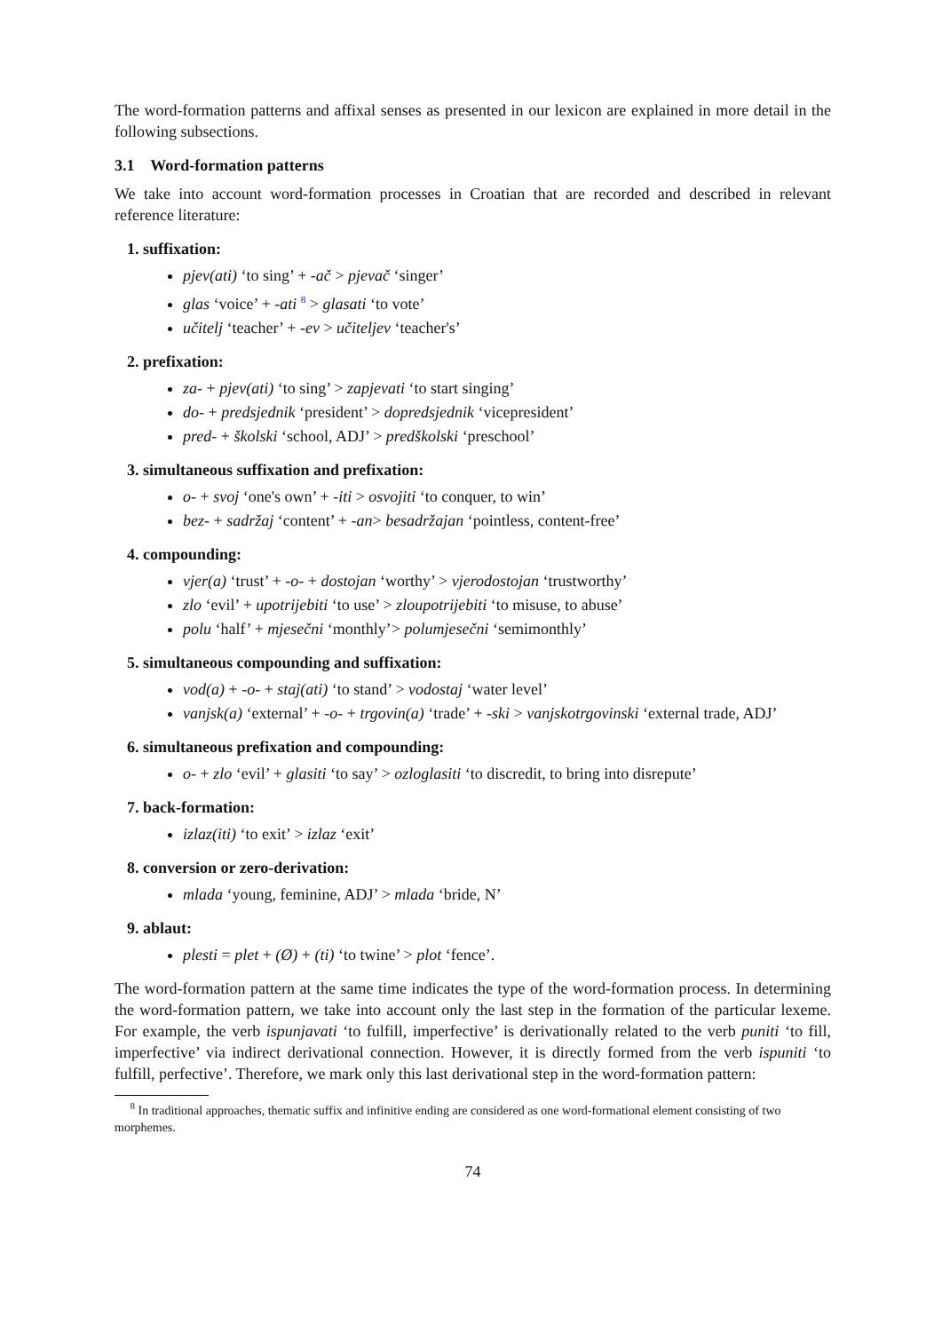The word-formation patterns and affixal senses as presented in our lexicon are explained in more detail in the following subsections.
3.1 Word-formation patterns
We take into account word-formation processes in Croatian that are recorded and described in relevant reference literature:
1. suffixation:
pjev(ati) ‘to sing’ + -ač > pjevač ‘singer’
glas ‘voice’ + -ati <sup>8</sup> > glasati ‘to vote’
učitelj ‘teacher’ + -ev > učiteljev ‘teacher's’
2. prefixation:
za- + pjev(ati) ‘to sing’ > zapjevati ‘to start singing’
do- + predsjednik ‘president’ > dopredsjednik ‘vicepresident’
pred- + školski ‘school, ADJ’ > predškolski ‘preschool’
3. simultaneous suffixation and prefixation:
o- + svoj ‘one's own’ + -iti > osvojiti ‘to conquer, to win’
bez- + sadržaj ‘content’ + -an> besadržajan ‘pointless, content-free’
4. compounding:
vjer(a) ‘trust’ + -o- + dostojan ‘worthy’ > vjerodostojan ‘trustworthy’
zlo ‘evil’ + upotrijebiti ‘to use’ > zloupotrijebiti ‘to misuse, to abuse’
polu ‘half’ + mjesečni ‘monthly’> polumjesečni ‘semimonthly’
5. simultaneous compounding and suffixation:
vod(a) + -o- + staj(ati) ‘to stand’ > vodostaj ‘water level’
vanjsk(a) ‘external’ + -o- + trgovin(a) ‘trade’ + -ski > vanjskotrgovinski ‘external trade, ADJ’
6. simultaneous prefixation and compounding:
o- + zlo ‘evil’ + glasiti ‘to say’ > ozloglasiti ‘to discredit, to bring into disrepute’
7. back-formation:
izlaz(iti) ‘to exit’ > izlaz ‘exit’
8. conversion or zero-derivation:
mlada ‘young, feminine, ADJ’ > mlada ‘bride, N’
9. ablaut:
plesti = plet + (Ø) + (ti) ‘to twine’ > plot ‘fence’.
The word-formation pattern at the same time indicates the type of the word-formation process. In determining the word-formation pattern, we take into account only the last step in the formation of the particular lexeme. For example, the verb ispunjavati ‘to fulfill, imperfective’ is derivationally related to the verb puniti ‘to fill, imperfective’ via indirect derivational connection. However, it is directly formed from the verb ispuniti ‘to fulfill, perfective’. Therefore, we mark only this last derivational step in the word-formation pattern:
<sup>8</sup> In traditional approaches, thematic suffix and infinitive ending are considered as one word-formational element consisting of two morphemes.
74